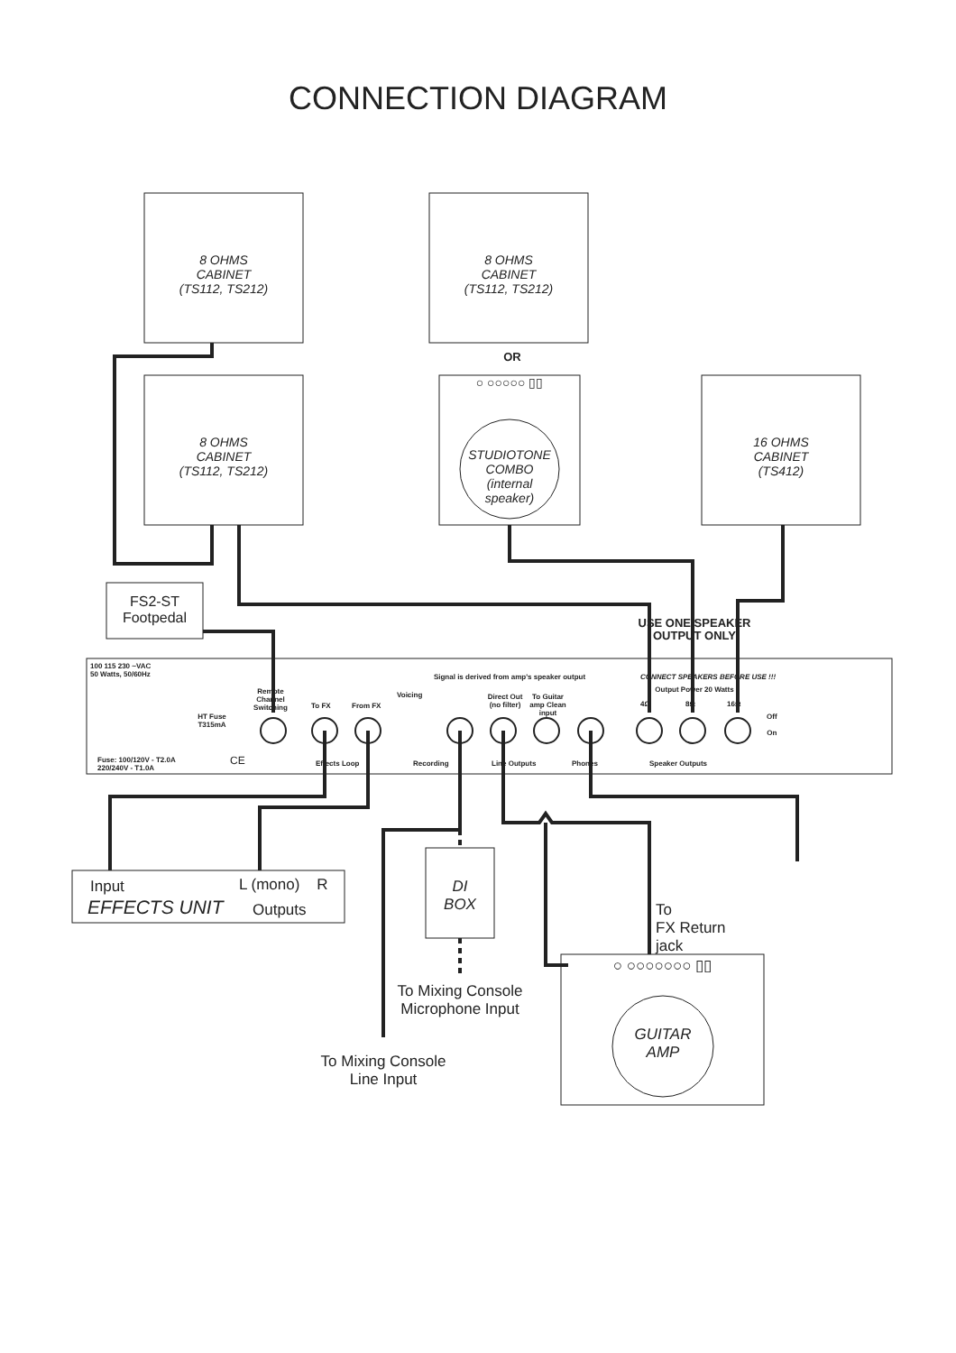CONNECTION DIAGRAM
8 OHMS
CABINET
(TS112, TS212)
8 OHMS
CABINET
(TS112, TS212)
OR
○ ○○○○○ ▯▯
8 OHMS
CABINET
(TS112, TS212)
STUDIOTONE
COMBO
(internal
speaker)
16 OHMS
CABINET
(TS412)
FS2-ST
Footpedal
USE ONE SPEAKER
OUTPUT ONLY
100 115 230 ~VAC
50 Watts, 50/60Hz
Remote Channel Switching
Signal is derived from amp's speaker output CONNECT SPEAKERS BEFORE USE !!!
Voicing
Direct Out (no filter)
To Guitar amp Clean input
Output Power 20 Watts
HT Fuse T315mA
To FX From FX 4Ω 8Ω 16Ω
Off
On
Fuse: 100/120V - T2.0A
220/240V - T1.0A
CE Effects Loop Recording Line Outputs Phones Speaker Outputs
Input L (mono) R
EFFECTS UNIT Outputs
DI
BOX
To
FX Return
jack
○ ○○○○○○○ ▯▯
To Mixing Console
Microphone Input
GUITAR
AMP
To Mixing Console
Line Input